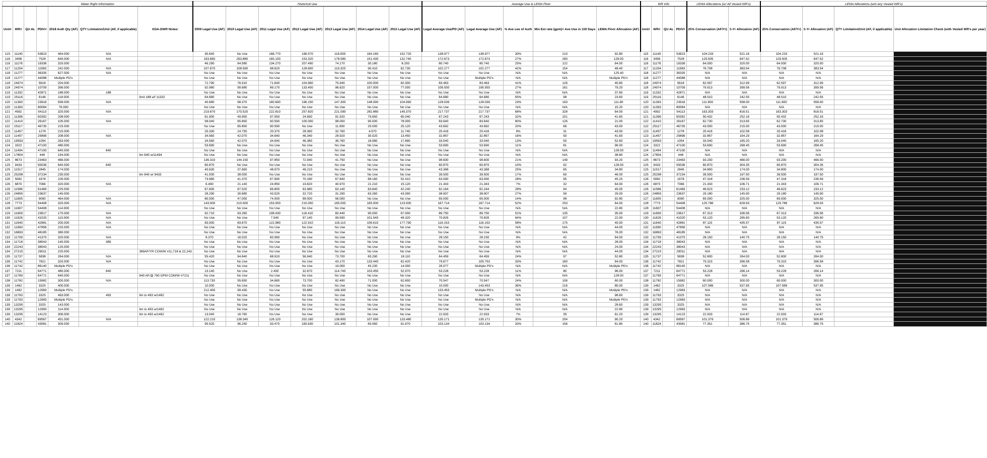| Water Right Information | | | | | | | Historical Use | | | | | | | Average Use & LEMA Floor | | | | | WR Info | | | | LEMA Allocations (w/ All Vested WR's) | | LEMA Allocations (w/o any Vested WR's) | | | |
| --- | --- | --- | --- | --- | --- | --- | --- | --- | --- | --- | --- | --- | --- | --- | --- | --- | --- | --- | --- | --- | --- | --- | --- | --- | --- | --- | --- | --- |
| Unit# | WR# | QU AL | PDIV# | 2018 Auth Qty (AF) | QTY Limitation/Unit (AF, if applicable) | KDA-DWR Notes: | 2009 Legal Use (AF) | 2010 Legal Use (AF) | 2011 Legal Use (AF) | 2012 Legal Use (AF) | 2013 Legal Use (AF) | 2014 Legal Use (AF) | 2015 Legal Use (AF) | Legal Average Use/PD (AF) | Legal Average Use (AF) | % Ave use of Auth | Min Est rate (gpm)= Ave Use in 150 Days | LEMA Floor Allocation (AF) | Unit# | WR# | QU AL | PDIV# | 25% Conservation (AF/Yr) | 5-Yr Allocation (AF) | 25% Conservation (AF/Yr) | 5-Yr Allocation (AF) | QTY Limitation/Unit (AF, if applicable) | Unit Allocation Limitation Check (with Vested WR's per year) |
| 115 | 11140 | | 53623 | 464.000 | N/A | | 35.640 | No Use | 166.770 | 196.570 | 118.000 | 164.160 | 152.720 | 138.977 | 138.977 | 30% | 210 | 92.80 | 115 | 11140 | | 53623 | 104.233 | 521.16 | 104.233 | 521.16 | | |
| 116 | 3456 | | 7528 | 640.000 | N/A | | 163.660 | 263.880 | 165.100 | 153.320 | 178.580 | 151.430 | 132.740 | 172.673 | 172.673 | 27% | 260 | 128.00 | 116 | 3456 | | 7528 | 129.505 | 647.52 | 129.505 | 647.52 | | |
| 116 | 11176 | | 19336 | 320.000 | | | 46.290 | 64.580 | 134.270 | 207.490 | 74.170 | 30.180 | 8.200 | 80.740 | 80.740 | 25% | 122 | 64.00 | 116 | 11176 | | 19336 | 64.000 | 320.00 | 64.000 | 320.00 | | |
| 117 | 11204 | | 11583 | 242.000 | N/A | | 107.670 | 108.590 | 98.620 | 128.600 | 119.320 | 90.410 | 62.730 | 102.277 | 102.277 | 42% | 154 | 48.40 | 117 | 11204 | | 11583 | 76.708 | 383.54 | 76.708 | 383.54 | | |
| 118 | 11277 | | 36335 | 627.000 | N/A | | No Use | No Use | No Use | No Use | No Use | No Use | No Use | No Use | No Use | N/A | N/A | 125.40 | 118 | 11277 | | 36335 | N/A | N/A | N/A | N/A | | |
| 118 | 11277 | | 44088 | Multiple PD's | | | No Use | No Use | No Use | No Use | No Use | No Use | No Use | No Use | Multiple PD's | N/A | N/A | Multiple PD's | 118 | 11277 | | 44088 | N/A | N/A | N/A | N/A | | |
| 118 | 24974 | | 5618 | 204.000 | | | 72.790 | 76.910 | 71.640 | 104.960 | 75.940 | 100.000 | 82.000 | 83.463 | 83.463 | 41% | 126 | 40.80 | 118 | 24974 | | 5618 | 62.597 | 312.99 | 62.597 | 312.99 | | |
| 118 | 24974 | | 10709 | 396.000 | | | 92.980 | 99.680 | 89.170 | 133.400 | 96.620 | 157.000 | 77.000 | 106.550 | 106.550 | 27% | 161 | 79.20 | 118 | 24974 | | 10709 | 79.913 | 399.56 | 79.913 | 399.56 | | |
| 119 | 11332 | | 42871 | 188.000 | 188 | | No Use | No Use | No Use | No Use | No Use | No Use | No Use | No Use | No Use | N/A | N/A | 37.60 | 119 | 11332 | | 42871 | N/A | N/A | N/A | N/A | | |
| 119 | 25116 | | 6146 | 118.000 | | limit 188 a/f 11332 | 64.680 | No Use | No Use | No Use | No Use | No Use | No Use | 64.680 | 64.680 | 55% | 98 | 23.60 | 119 | 25116 | | 6146 | 48.510 | 242.55 | 48.510 | 242.55 | | |
| 120 | 11393 | | 23916 | 558.000 | N/A | | 40.680 | 98.370 | 160.690 | 196.150 | 147.300 | 148.090 | 104.990 | 128.039 | 128.039 | 23% | 193 | 111.60 | 120 | 11393 | | 23916 | 111.600 | 558.00 | 111.600 | 558.00 | | |
| 120 | 11393 | | 80084 | 76.000 | | | No Use | No Use | No Use | No Use | No Use | No Use | No Use | No Use | No Use | N/A | N/A | 15.20 | 120 | 11393 | | 80084 | N/A | N/A | N/A | N/A | | |
| 121 | 4992 | | 54113 | 320.000 | N/A | | 219.670 | 170.520 | 222.810 | 257.820 | 221.090 | 282.880 | 149.370 | 217.737 | 217.737 | 68% | 328 | 64.00 | 121 | 4992 | | 54113 | 163.303 | 816.51 | 163.303 | 816.51 | | |
| 121 | 11396 | | 60392 | 208.000 | | | 61.900 | 49.950 | 97.550 | 24.690 | 91.920 | 79.650 | 65.040 | 67.243 | 67.243 | 32% | 101 | 41.60 | 121 | 11396 | | 60392 | 50.432 | 252.16 | 50.432 | 252.16 | | |
| 122 | 11410 | | 26167 | 105.000 | N/A | | 58.040 | 65.850 | 90.590 | 105.000 | 98.000 | 90.000 | 78.000 | 83.640 | 83.640 | 80% | 126 | 21.00 | 122 | 11410 | | 26167 | 62.730 | 313.65 | 62.730 | 313.65 | | |
| 122 | 25117 | | 46735 | 215.000 | | | No Use | 65.850 | 90.590 | No Use | 11.900 | 25.000 | 25.120 | 43.692 | 43.692 | 20% | 66 | 43.00 | 122 | 25117 | | 46735 | 43.000 | 215.00 | 43.000 | 215.00 | | |
| 123 | 11457 | | 1278 | 215.000 | | | 20.330 | 24.750 | 20.370 | 28.390 | 32.760 | 4.570 | 11.740 | 20.416 | 20.416 | 9% | 31 | 43.00 | 123 | 11457 | | 1278 | 20.416 | 102.08 | 20.416 | 102.08 | | |
| 123 | 11457 | | 25896 | 208.000 | N/A | | 34.560 | 42.070 | 34.640 | 46.340 | 28.920 | 30.020 | 13.450 | 32.857 | 32.857 | 16% | 50 | 41.60 | 123 | 11457 | | 25896 | 32.857 | 164.29 | 32.857 | 164.29 | | |
| 123 | 19593 | | 1054 | 263.000 | | | 34.560 | 42.070 | 34.640 | 46.380 | 36.760 | 18.980 | 17.890 | 33.040 | 33.040 | 13% | 50 | 52.60 | 123 | 19593 | | 1054 | 33.040 | 165.20 | 33.040 | 165.20 | | |
| 124 | 3322 | | 47100 | 480.000 | | | 53.690 | No Use | No Use | No Use | No Use | No Use | No Use | 53.690 | 53.690 | 11% | 81 | 96.00 | 124 | 3322 | | 47100 | 53.690 | 268.45 | 53.690 | 268.45 | | |
| 124 | 11494 | | 47100 | 640.000 | 640 | | No Use | No Use | No Use | No Use | No Use | No Use | No Use | No Use | No Use | N/A | N/A | 128.00 | 124 | 11494 | | 47100 | N/A | N/A | N/A | N/A | | |
| 124 | 17804 | | 448 | 194.000 | | lim 640 w/11494 | No Use | No Use | No Use | No Use | No Use | No Use | No Use | No Use | No Use | N/A | N/A | 38.80 | 124 | 17804 | | 448 | N/A | N/A | N/A | N/A | | |
| 125 | 8673 | | 23463 | 466.000 | | | 136.310 | 144.150 | 97.850 | 72.940 | 41.750 | No Use | No Use | 98.600 | 98.600 | 21% | 149 | 93.20 | 125 | 8673 | | 23463 | 93.200 | 466.00 | 93.200 | 466.00 | | |
| 125 | 9433 | | 50036 | 640.000 | 640 | | 60.870 | No Use | No Use | No Use | No Use | No Use | No Use | 60.870 | 60.870 | 10% | 92 | 128.00 | 125 | 9433 | | 50036 | 60.870 | 304.35 | 60.870 | 304.35 | | |
| 125 | 11517 | | 2845 | 174.000 | | | 40.630 | 37.660 | 48.970 | 46.210 | No Use | No Use | No Use | 43.368 | 43.368 | 25% | 65 | 34.80 | 125 | 11517 | | 2845 | 34.800 | 174.00 | 34.800 | 174.00 | | |
| 125 | 25298 | | 37234 | 230.000 | | lim 640 w/ 9433 | 41.000 | 38.000 | No Use | No Use | No Use | No Use | No Use | 39.500 | 39.500 | 17% | 60 | 46.00 | 125 | 25298 | | 37234 | 39.500 | 197.50 | 39.500 | 197.50 | | |
| 126 | 5082 | | 1678 | 226.000 | | | 73.980 | 41.370 | 67.690 | 70.180 | 67.840 | 68.160 | 52.410 | 63.090 | 63.090 | 28% | 95 | 45.20 | 126 | 5082 | | 1678 | 47.318 | 236.59 | 47.318 | 236.59 | | |
| 126 | 6870 | | 7066 | 320.000 | N/A | | 6.490 | 21.140 | 24.850 | 19.620 | 40.970 | 21.210 | 15.120 | 21.343 | 21.343 | 7% | 32 | 64.00 | 126 | 6870 | | 7066 | 21.343 | 106.71 | 21.343 | 106.71 | | |
| 126 | 11586 | | 61469 | 225.000 | | | 67.830 | 67.520 | 66.800 | 63.980 | 63.140 | 63.640 | 42.240 | 62.164 | 62.164 | 28% | 94 | 45.00 | 126 | 11586 | | 61469 | 46.623 | 233.12 | 46.623 | 233.12 | | |
| 126 | 24855 | | 23637 | 145.000 | | | 28.290 | 30.680 | 43.020 | 32.720 | 31.290 | 63.260 | 43.090 | 38.907 | 38.907 | 27% | 59 | 29.00 | 126 | 24855 | | 23637 | 29.180 | 145.90 | 29.180 | 145.90 | | |
| 127 | 11605 | | 9090 | 464.000 | N/A | | 80.000 | 47.000 | 74.000 | 68.000 | 56.000 | No Use | No Use | 65.000 | 65.000 | 14% | 98 | 92.80 | 127 | 11605 | | 9090 | 65.000 | 325.00 | 65.000 | 325.00 | | |
| 128 | 7773 | | 54408 | 320.000 | N/A | | 143.000 | 210.000 | 153.000 | 215.000 | 165.000 | 165.000 | 123.000 | 167.714 | 167.714 | 52% | 253 | 64.00 | 128 | 7773 | | 54408 | 125.786 | 628.93 | 125.786 | 628.93 | | |
| 128 | 11607 | | 54408 | 114.000 | | | No Use | No Use | No Use | No Use | No Use | No Use | No Use | No Use | No Use | N/A | N/A | 22.80 | 128 | 11607 | | 54408 | N/A | N/A | N/A | N/A | | |
| 129 | 11609 | | 23617 | 175.000 | N/A | | 92.710 | 93.260 | 108.430 | 116.410 | 60.440 | 90.000 | 67.000 | 89.750 | 89.750 | 51% | 135 | 35.00 | 129 | 11609 | | 23617 | 67.313 | 336.56 | 67.313 | 336.56 | | |
| 130 | 11626 | | 41020 | 110.000 | N/A | | No Use | No Use | 7.540 | 97.140 | 99.590 | 101.540 | 48.320 | 70.826 | 70.826 | 64% | 107 | 22.00 | 130 | 11626 | | 41020 | 53.120 | 265.60 | 53.120 | 265.60 | | |
| 131 | 11640 | | 42881 | 200.000 | N/A | | 83.000 | 83.670 | 122.980 | 122.910 | 116.110 | 106.610 | 177.790 | 116.153 | 116.153 | 58% | 175 | 40.00 | 131 | 11640 | | 42881 | 87.115 | 435.57 | 87.115 | 435.57 | | |
| 132 | 11690 | | 47856 | 220.000 | N/A | | No Use | No Use | No Use | No Use | No Use | No Use | No Use | No Use | No Use | N/A | N/A | 44.00 | 132 | 11690 | | 47856 | N/A | N/A | N/A | N/A | | |
| 132 | 16893 | | 48185 | 380.000 | | | No Use | No Use | No Use | No Use | No Use | No Use | No Use | No Use | No Use | N/A | N/A | 76.00 | 132 | 16893 | | 48185 | N/A | N/A | N/A | N/A | | |
| 133 | 11709 | | 41375 | 320.000 | N/A | | 8.370 | 16.020 | 60.060 | No Use | No Use | No Use | No Use | 28.150 | 28.150 | 9% | 42 | 64.00 | 133 | 11709 | | 41375 | 28.150 | 140.75 | 28.150 | 140.75 | | |
| 134 | 11718 | | 38043 | 140.000 | 389 | | No Use | No Use | No Use | No Use | No Use | No Use | No Use | No Use | No Use | N/A | N/A | 28.00 | 134 | 11718 | | 38043 | N/A | N/A | N/A | N/A | | |
| 134 | 22243 | | 38043 | 120.000 | | | No Use | No Use | No Use | No Use | No Use | No Use | No Use | No Use | No Use | N/A | N/A | 24.00 | 134 | 22243 | | 38043 | N/A | N/A | N/A | N/A | | |
| 134 | 27215 | | 29011 | 220.000 | | 389AF/YR COM/W #11,718 & 22,243 | No Use | No Use | No Use | No Use | No Use | No Use | No Use | No Use | No Use | N/A | N/A | 44.00 | 134 | 27215 | | 29011 | N/A | N/A | N/A | N/A | | |
| 135 | 11737 | | 5838 | 264.000 | N/A | | 55.420 | 94.840 | 68.910 | 56.940 | 73.700 | 83.290 | 18.110 | 64.459 | 64.459 | 24% | 97 | 52.80 | 135 | 11737 | | 5838 | 52.800 | 264.00 | 52.800 | 264.00 | | |
| 136 | 11742 | | 7821 | 320.000 | N/A | | No Use | No Use | No Use | No Use | 43.170 | 133.440 | 62.420 | 79.677 | 105.753 | 33% | 160 | 64.00 | 136 | 11742 | | 7821 | 79.315 | 396.58 | 79.315 | 396.58 | | |
| 136 | 11742 | | 86140 | Multiple PD's | | | No Use | No Use | No Use | No Use | 19.000 | 45.230 | 14.000 | 26.077 | Multiple PD's | N/A | N/A | Multiple PD's | 136 | 11742 | | 86140 | N/A | N/A | N/A | N/A | | |
| 137 | 7211 | | 64771 | 480.000 | 640 | | 13.140 | No Use | 2.400 | 32.670 | 114.740 | 103.450 | 52.970 | 53.228 | 53.228 | 11% | 80 | 96.00 | 137 | 7211 | | 64771 | 53.228 | 266.14 | 53.228 | 266.14 | | |
| 137 | 11769 | | 64771 | 640.000 | | 640 AF/@ 790 GPM COM/W #7211 | No Use | No Use | No Use | No Use | No Use | No Use | No Use | No Use | No Use | N/A | N/A | 128.00 | 137 | 11769 | | 64771 | N/A | N/A | N/A | N/A | | |
| 138 | 11782 | | 15982 | 300.000 | N/A | | 113.730 | 55.650 | 34.660 | 73.700 | 82.490 | 71.000 | 62.600 | 70.547 | 70.547 | 24% | 106 | 60.00 | 138 | 11782 | | 15982 | 60.000 | 300.00 | 60.000 | 300.00 | | |
| 139 | 1462 | | 3325 | 400.000 | | | 10.000 | No Use | No Use | No Use | No Use | No Use | No Use | 10.000 | 143.453 | 36% | 216 | 80.00 | 139 | 1462 | | 3325 | 107.589 | 537.95 | 107.589 | 537.95 | | |
| 139 | 1462 | | 12983 | Multiple PD's | | | 212.400 | 99.430 | No Use | 55.680 | 166.300 | No Use | No Use | 133.453 | Multiple PD's | N/A | N/A | Multiple PD's | 139 | 1462 | | 12983 | N/A | N/A | N/A | N/A | | |
| 139 | 11793 | | 3325 | 493.000 | 493 | lim to 493 w/1462 | No Use | No Use | No Use | No Use | No Use | No Use | No Use | No Use | No Use | N/A | N/A | 98.60 | 139 | 11793 | | 3325 | N/A | N/A | N/A | N/A | | |
| 139 | 11793 | | 12983 | Multiple PD's | | | No Use | No Use | No Use | No Use | No Use | No Use | No Use | No Use | Multiple PD's | N/A | N/A | Multiple PD's | 139 | 11793 | | 12983 | N/A | N/A | N/A | N/A | | |
| 139 | 13295 | | 3325 | 143.000 | | | No Use | No Use | No Use | No Use | No Use | No Use | No Use | No Use | No Use | N/A | N/A | 28.60 | 139 | 13295 | | 3325 | N/A | N/A | N/A | N/A | | |
| 139 | 13295 | | 12983 | 114.000 | | lim to 493 w/1462 | No Use | No Use | No Use | No Use | No Use | No Use | No Use | No Use | No Use | N/A | N/A | 22.80 | 139 | 13295 | | 12983 | N/A | N/A | N/A | N/A | | |
| 139 | 13295 | | 14123 | 306.000 | | lim to 493 w/1462 | 13.040 | 16.760 | No Use | No Use | 39.000 | No Use | No Use | 22.933 | 22.933 | 7% | 35 | 61.20 | 139 | 13295 | | 14123 | 22.933 | 114.67 | 22.933 | 114.67 | | |
| 140 | 4342 | | 69567 | 451.000 | N/A | | 122.210 | 138.340 | 126.120 | 202.160 | 136.800 | 107.090 | 133.480 | 135.171 | 135.171 | 30% | 204 | 90.20 | 140 | 4342 | | 69567 | 101.379 | 506.89 | 101.379 | 506.89 | | |
| 140 | 11824 | | 43581 | 309.000 | | | 95.520 | 96.250 | 93.470 | 160.630 | 101.340 | 83.060 | 91.670 | 103.134 | 103.134 | 33% | 156 | 61.80 | 140 | 11824 | | 43581 | 77.351 | 386.75 | 77.351 | 386.75 | | |